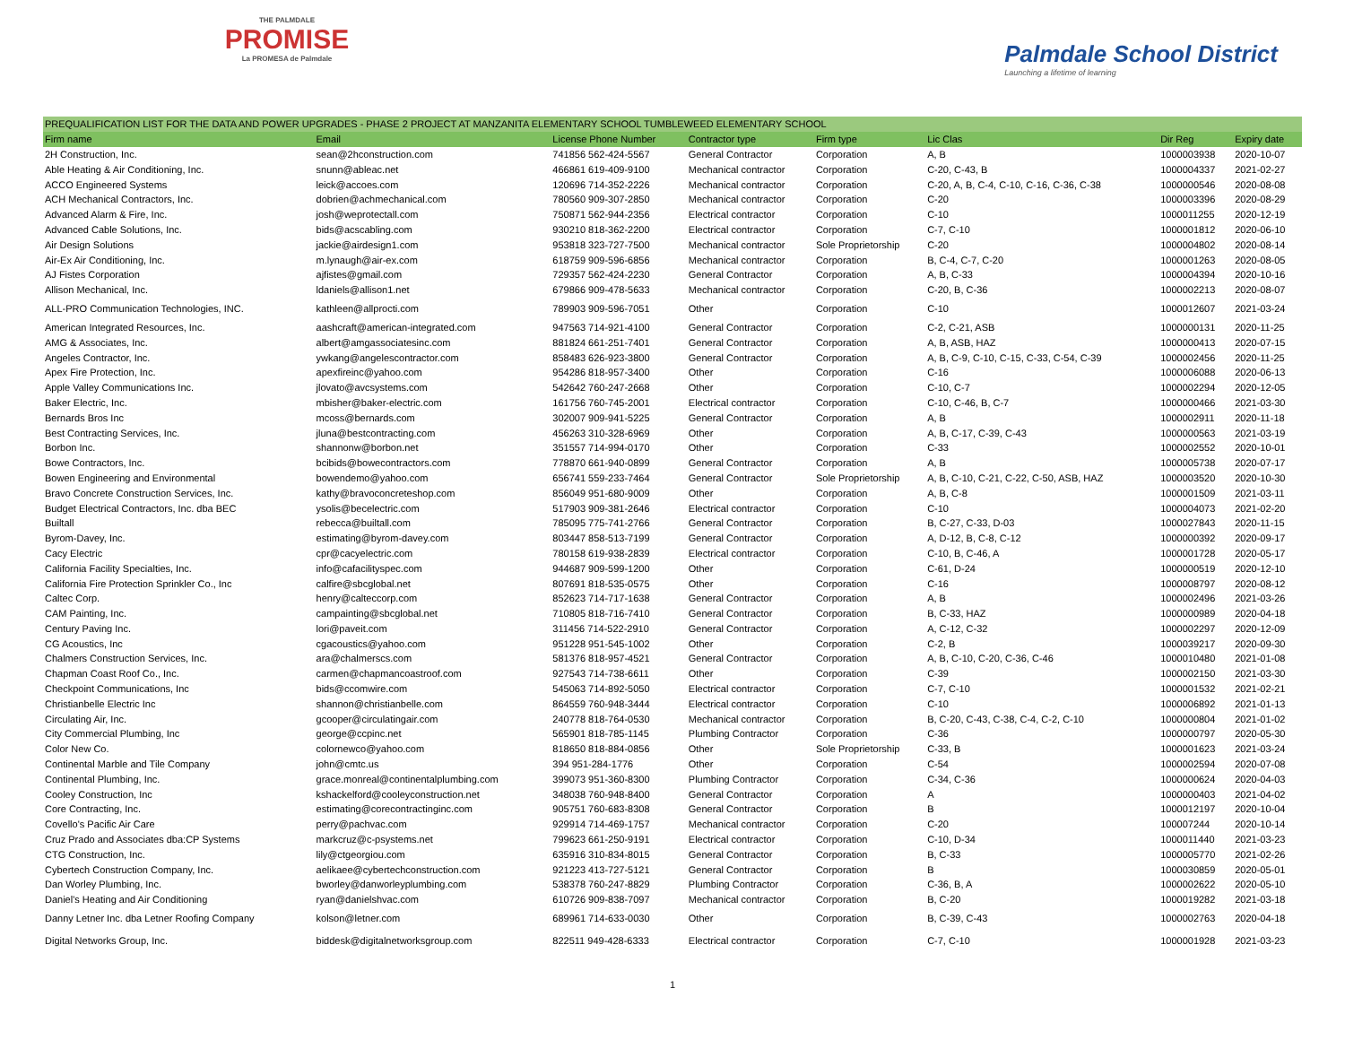THE PALMDALE
PROMISE
La PROMESA de Palmdale
Palmdale School District
Launching a lifetime of learning
| PREQUALIFICATION LIST FOR THE DATA AND POWER UPGRADES - PHASE 2 PROJECT AT MANZANITA ELEMENTARY SCHOOL TUMBLEWEED ELEMENTARY SCHOOL | | | | | | | | |
| --- | --- | --- | --- | --- | --- | --- | --- | --- |
| Firm name | Email | License Phone Number | Contractor type | Firm type | Lic Clas | | Dir Reg | Expiry date |
| 2H Construction, Inc. | sean@2hconstruction.com | 741856 562-424-5567 | General Contractor | Corporation | A, B | | 1000003938 | 2020-10-07 |
| Able Heating & Air Conditioning, Inc. | snunn@ableac.net | 466861 619-409-9100 | Mechanical contractor | Corporation | C-20, C-43, B | | 1000004337 | 2021-02-27 |
| ACCO Engineered Systems | leick@accoes.com | 120696 714-352-2226 | Mechanical contractor | Corporation | C-20, A, B, C-4, C-10, C-16, C-36, C-38 | | 1000000546 | 2020-08-08 |
| ACH Mechanical Contractors, Inc. | dobrien@achmechanical.com | 780560 909-307-2850 | Mechanical contractor | Corporation | C-20 | | 1000003396 | 2020-08-29 |
| Advanced Alarm & Fire, Inc. | josh@weprotectall.com | 750871 562-944-2356 | Electrical contractor | Corporation | C-10 | | 1000011255 | 2020-12-19 |
| Advanced Cable Solutions, Inc. | bids@acscabling.com | 930210 818-362-2200 | Electrical contractor | Corporation | C-7, C-10 | | 1000001812 | 2020-06-10 |
| Air Design Solutions | jackie@airdesign1.com | 953818 323-727-7500 | Mechanical contractor | Sole Proprietorship | C-20 | | 1000004802 | 2020-08-14 |
| Air-Ex Air Conditioning, Inc. | m.lynaugh@air-ex.com | 618759 909-596-6856 | Mechanical contractor | Corporation | B, C-4, C-7, C-20 | | 1000001263 | 2020-08-05 |
| AJ Fistes Corporation | ajfistes@gmail.com | 729357 562-424-2230 | General Contractor | Corporation | A, B, C-33 | | 1000004394 | 2020-10-16 |
| Allison Mechanical, Inc. | ldaniels@allison1.net | 679866 909-478-5633 | Mechanical contractor | Corporation | C-20, B, C-36 | | 1000002213 | 2020-08-07 |
| ALL-PRO Communication Technologies, INC. | kathleen@allprocti.com | 789903 909-596-7051 | Other | Corporation | C-10 | | 1000012607 | 2021-03-24 |
| American Integrated Resources, Inc. | aashcraft@american-integrated.com | 947563 714-921-4100 | General Contractor | Corporation | C-2, C-21, ASB | | 1000000131 | 2020-11-25 |
| AMG & Associates, Inc. | albert@amgassociatesinc.com | 881824 661-251-7401 | General Contractor | Corporation | A, B, ASB, HAZ | | 1000000413 | 2020-07-15 |
| Angeles Contractor, Inc. | ywkang@angelescontractor.com | 858483 626-923-3800 | General Contractor | Corporation | A, B, C-9, C-10, C-15, C-33, C-54, C-39 | | 1000002456 | 2020-11-25 |
| Apex Fire Protection, Inc. | apexfireinc@yahoo.com | 954286 818-957-3400 | Other | Corporation | C-16 | | 1000006088 | 2020-06-13 |
| Apple Valley Communications Inc. | jlovato@avcsystems.com | 542642 760-247-2668 | Other | Corporation | C-10, C-7 | | 1000002294 | 2020-12-05 |
| Baker Electric, Inc. | mbisher@baker-electric.com | 161756 760-745-2001 | Electrical contractor | Corporation | C-10, C-46, B, C-7 | | 1000000466 | 2021-03-30 |
| Bernards Bros Inc | mcoss@bernards.com | 302007 909-941-5225 | General Contractor | Corporation | A, B | | 1000002911 | 2020-11-18 |
| Best Contracting Services, Inc. | jluna@bestcontracting.com | 456263 310-328-6969 | Other | Corporation | A, B, C-17, C-39, C-43 | | 1000000563 | 2021-03-19 |
| Borbon Inc. | shannonw@borbon.net | 351557 714-994-0170 | Other | Corporation | C-33 | | 1000002552 | 2020-10-01 |
| Bowe Contractors, Inc. | bcibids@bowecontractors.com | 778870 661-940-0899 | General Contractor | Corporation | A, B | | 1000005738 | 2020-07-17 |
| Bowen Engineering and Environmental | bowendemo@yahoo.com | 656741 559-233-7464 | General Contractor | Sole Proprietorship | A, B, C-10, C-21, C-22, C-50, ASB, HAZ | | 1000003520 | 2020-10-30 |
| Bravo Concrete Construction Services, Inc. | kathy@bravoconcreteshop.com | 856049 951-680-9009 | Other | Corporation | A, B, C-8 | | 1000001509 | 2021-03-11 |
| Budget Electrical Contractors, Inc. dba BEC | ysolis@becelectric.com | 517903 909-381-2646 | Electrical contractor | Corporation | C-10 | | 1000004073 | 2021-02-20 |
| Builtall | rebecca@builtall.com | 785095 775-741-2766 | General Contractor | Corporation | B, C-27, C-33, D-03 | | 1000027843 | 2020-11-15 |
| Byrom-Davey, Inc. | estimating@byrom-davey.com | 803447 858-513-7199 | General Contractor | Corporation | A, D-12, B, C-8, C-12 | | 1000000392 | 2020-09-17 |
| Cacy Electric | cpr@cacyelectric.com | 780158 619-938-2839 | Electrical contractor | Corporation | C-10, B, C-46, A | | 1000001728 | 2020-05-17 |
| California Facility Specialties, Inc. | info@cafacilityspec.com | 944687 909-599-1200 | Other | Corporation | C-61, D-24 | | 1000000519 | 2020-12-10 |
| California Fire Protection Sprinkler Co., Inc | calfire@sbcglobal.net | 807691 818-535-0575 | Other | Corporation | C-16 | | 1000008797 | 2020-08-12 |
| Caltec Corp. | henry@calteccorp.com | 852623 714-717-1638 | General Contractor | Corporation | A, B | | 1000002496 | 2021-03-26 |
| CAM Painting, Inc. | campainting@sbcglobal.net | 710805 818-716-7410 | General Contractor | Corporation | B, C-33, HAZ | | 1000000989 | 2020-04-18 |
| Century Paving Inc. | lori@paveit.com | 311456 714-522-2910 | General Contractor | Corporation | A, C-12, C-32 | | 1000002297 | 2020-12-09 |
| CG Acoustics, Inc | cgacoustics@yahoo.com | 951228 951-545-1002 | Other | Corporation | C-2, B | | 1000039217 | 2020-09-30 |
| Chalmers Construction Services, Inc. | ara@chalmerscs.com | 581376 818-957-4521 | General Contractor | Corporation | A, B, C-10, C-20, C-36, C-46 | | 1000010480 | 2021-01-08 |
| Chapman Coast Roof Co., Inc. | carmen@chapmancoastroof.com | 927543 714-738-6611 | Other | Corporation | C-39 | | 1000002150 | 2021-03-30 |
| Checkpoint Communications, Inc | bids@ccomwire.com | 545063 714-892-5050 | Electrical contractor | Corporation | C-7, C-10 | | 1000001532 | 2021-02-21 |
| Christianbelle Electric Inc | shannon@christianbelle.com | 864559 760-948-3444 | Electrical contractor | Corporation | C-10 | | 1000006892 | 2021-01-13 |
| Circulating Air, Inc. | gcooper@circulatingair.com | 240778 818-764-0530 | Mechanical contractor | Corporation | B, C-20, C-43, C-38, C-4, C-2, C-10 | | 1000000804 | 2021-01-02 |
| City Commercial Plumbing, Inc | george@ccpinc.net | 565901 818-785-1145 | Plumbing Contractor | Corporation | C-36 | | 1000000797 | 2020-05-30 |
| Color New Co. | colornewco@yahoo.com | 818650 818-884-0856 | Other | Sole Proprietorship | C-33, B | | 1000001623 | 2021-03-24 |
| Continental Marble and Tile Company | john@cmtc.us | 394 951-284-1776 | Other | Corporation | C-54 | | 1000002594 | 2020-07-08 |
| Continental Plumbing, Inc. | grace.monreal@continentalplumbing.com | 399073 951-360-8300 | Plumbing Contractor | Corporation | C-34, C-36 | | 1000000624 | 2020-04-03 |
| Cooley Construction, Inc | kshackelford@cooleyconstruction.net | 348038 760-948-8400 | General Contractor | Corporation | A | | 1000000403 | 2021-04-02 |
| Core Contracting, Inc. | estimating@corecontractinginc.com | 905751 760-683-8308 | General Contractor | Corporation | B | | 1000012197 | 2020-10-04 |
| Covello's Pacific Air Care | perry@pachvac.com | 929914 714-469-1757 | Mechanical contractor | Corporation | C-20 | | 100007244 | 2020-10-14 |
| Cruz Prado and Associates dba:CP Systems | markcruz@c-psystems.net | 799623 661-250-9191 | Electrical contractor | Corporation | C-10, D-34 | | 1000011440 | 2021-03-23 |
| CTG Construction, Inc. | lily@ctgeorgiou.com | 635916 310-834-8015 | General Contractor | Corporation | B, C-33 | | 1000005770 | 2021-02-26 |
| Cybertech Construction Company, Inc. | aelikaee@cybertechconstruction.com | 921223 413-727-5121 | General Contractor | Corporation | B | | 1000030859 | 2020-05-01 |
| Dan Worley Plumbing, Inc. | bworley@danworleyplumbing.com | 538378 760-247-8829 | Plumbing Contractor | Corporation | C-36, B, A | | 1000002622 | 2020-05-10 |
| Daniel's Heating and Air Conditioning | ryan@danielshvac.com | 610726 909-838-7097 | Mechanical contractor | Corporation | B, C-20 | | 1000019282 | 2021-03-18 |
| Danny Letner Inc. dba Letner Roofing Company | kolson@letner.com | 689961 714-633-0030 | Other | Corporation | B, C-39, C-43 | | 1000002763 | 2020-04-18 |
| Digital Networks Group, Inc. | biddesk@digitalnetworksgroup.com | 822511 949-428-6333 | Electrical contractor | Corporation | C-7, C-10 | | 1000001928 | 2021-03-23 |
1